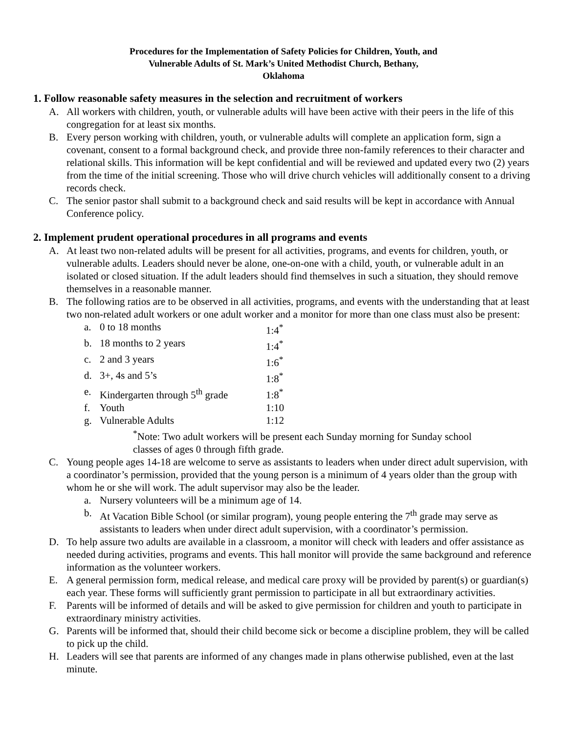Procedures for the Implementation of Safety Policies for Children, Youth, and
Vulnerable Adults of St. Mark’s United Methodist Church, Bethany,
Oklahoma
1. Follow reasonable safety measures in the selection and recruitment of workers
A. All workers with children, youth, or vulnerable adults will have been active with their peers in the life of this congregation for at least six months.
B. Every person working with children, youth, or vulnerable adults will complete an application form, sign a covenant, consent to a formal background check, and provide three non-family references to their character and relational skills. This information will be kept confidential and will be reviewed and updated every two (2) years from the time of the initial screening. Those who will drive church vehicles will additionally consent to a driving records check.
C. The senior pastor shall submit to a background check and said results will be kept in accordance with Annual Conference policy.
2. Implement prudent operational procedures in all programs and events
A. At least two non-related adults will be present for all activities, programs, and events for children, youth, or vulnerable adults. Leaders should never be alone, one-on-one with a child, youth, or vulnerable adult in an isolated or closed situation. If the adult leaders should find themselves in such a situation, they should remove themselves in a reasonable manner.
B. The following ratios are to be observed in all activities, programs, and events with the understanding that at least two non-related adult workers or one adult worker and a monitor for more than one class must also be present:
a. 0 to 18 months 1:4<sup>*</sup>
b. 18 months to 2 years 1:4<sup>*</sup>
c. 2 and 3 years 1:6<sup>*</sup>
d. 3+, 4s and 5’s 1:8<sup>*</sup>
e. Kindergarten through 5<sup>th</sup> grade 1:8<sup>*</sup>
f. Youth 1:10
g. Vulnerable Adults 1:12
<sup>*</sup> Note: Two adult workers will be present each Sunday morning for Sunday school classes of ages 0 through fifth grade.
C. Young people ages 14-18 are welcome to serve as assistants to leaders when under direct adult supervision, with a coordinator’s permission, provided that the young person is a minimum of 4 years older than the group with whom he or she will work. The adult supervisor may also be the leader.
a. Nursery volunteers will be a minimum age of 14.
b. At Vacation Bible School (or similar program), young people entering the 7<sup>th</sup> grade may serve as assistants to leaders when under direct adult supervision, with a coordinator’s permission.
D. To help assure two adults are available in a classroom, a monitor will check with leaders and offer assistance as needed during activities, programs and events. This hall monitor will provide the same background and reference information as the volunteer workers.
E. A general permission form, medical release, and medical care proxy will be provided by parent(s) or guardian(s) each year. These forms will sufficiently grant permission to participate in all but extraordinary activities.
F. Parents will be informed of details and will be asked to give permission for children and youth to participate in extraordinary ministry activities.
G. Parents will be informed that, should their child become sick or become a discipline problem, they will be called to pick up the child.
H. Leaders will see that parents are informed of any changes made in plans otherwise published, even at the last minute.